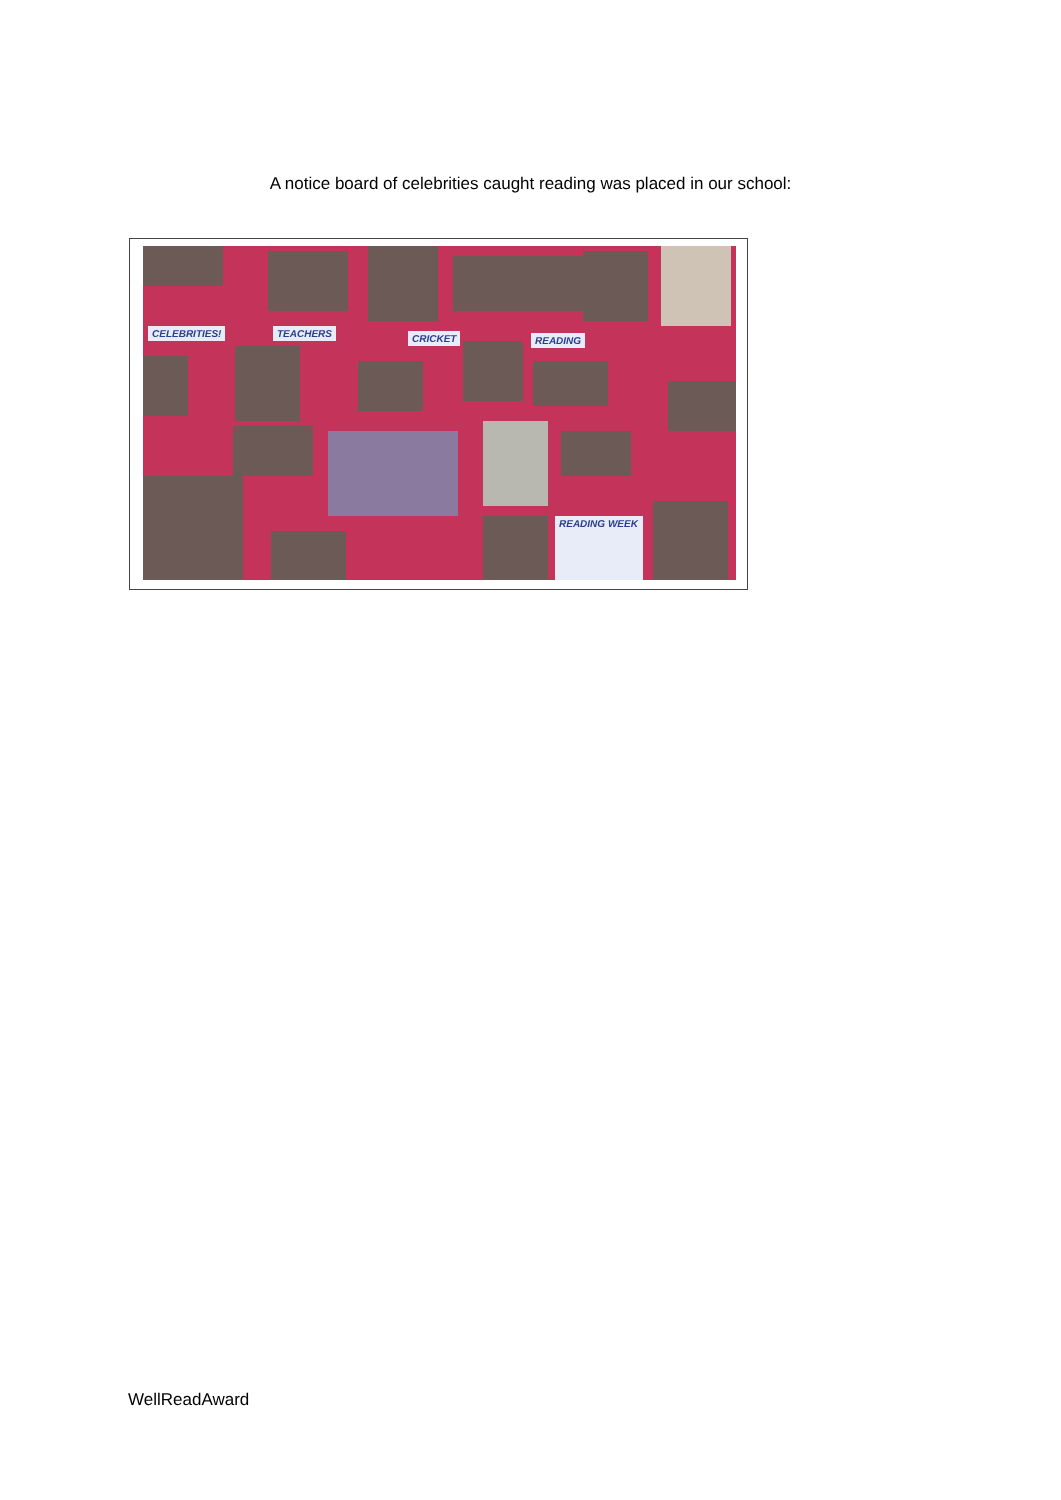A notice board of celebrities caught reading was placed in our school:
CELEBRITIES! TEACHERS CRICKET READING
READING WEEK
WellReadAward